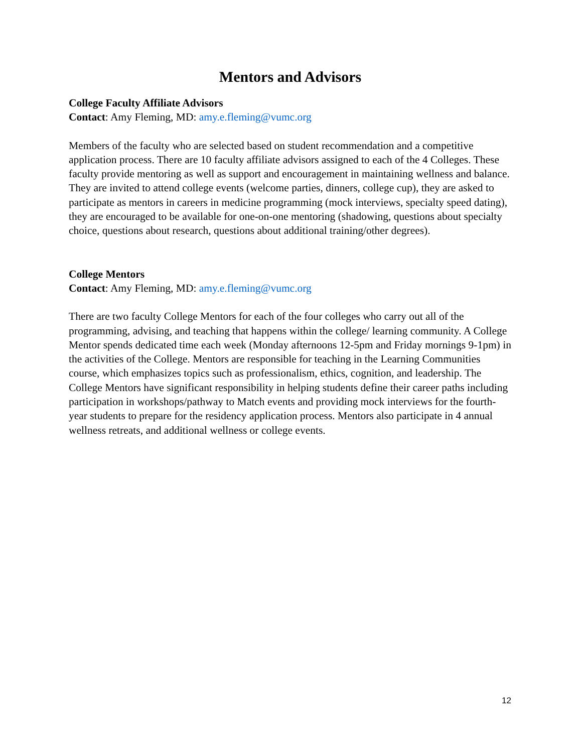Mentors and Advisors
College Faculty Affiliate Advisors
Contact: Amy Fleming, MD: amy.e.fleming@vumc.org
Members of the faculty who are selected based on student recommendation and a competitive application process. There are 10 faculty affiliate advisors assigned to each of the 4 Colleges. These faculty provide mentoring as well as support and encouragement in maintaining wellness and balance. They are invited to attend college events (welcome parties, dinners, college cup), they are asked to participate as mentors in careers in medicine programming (mock interviews, specialty speed dating), they are encouraged to be available for one-on-one mentoring (shadowing, questions about specialty choice, questions about research, questions about additional training/other degrees).
College Mentors
Contact: Amy Fleming, MD: amy.e.fleming@vumc.org
There are two faculty College Mentors for each of the four colleges who carry out all of the programming, advising, and teaching that happens within the college/ learning community. A College Mentor spends dedicated time each week (Monday afternoons 12-5pm and Friday mornings 9-1pm) in the activities of the College. Mentors are responsible for teaching in the Learning Communities course, which emphasizes topics such as professionalism, ethics, cognition, and leadership. The College Mentors have significant responsibility in helping students define their career paths including participation in workshops/pathway to Match events and providing mock interviews for the fourth-year students to prepare for the residency application process. Mentors also participate in 4 annual wellness retreats, and additional wellness or college events.
12